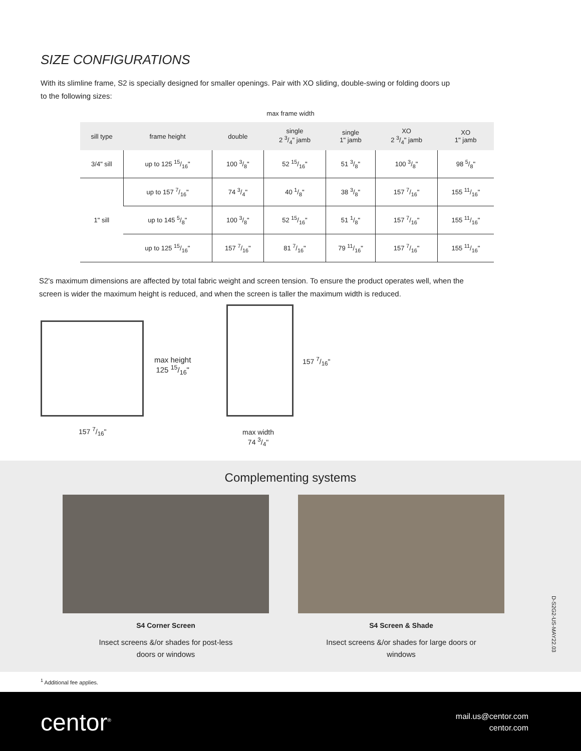SIZE CONFIGURATIONS
With its slimline frame, S2 is specially designed for smaller openings. Pair with XO sliding, double-swing or folding doors up to the following sizes:
max frame width
| sill type | frame height | double | single 2 3/4" jamb | single 1" jamb | XO 2 3/4" jamb | XO 1" jamb |
| --- | --- | --- | --- | --- | --- | --- |
| 3/4" sill | up to 125 15/16" | 100 3/8" | 52 15/16" | 51 3/8" | 100 3/8" | 98 5/8" |
| 1" sill | up to 157 7/16" | 74 3/4" | 40 1/8" | 38 3/8" | 157 7/16" | 155 11/16" |
| | up to 145 5/8" | 100 3/8" | 52 15/16" | 51 1/8" | 157 7/16" | 155 11/16" |
| | up to 125 15/16" | 157 7/16" | 81 7/16" | 79 11/16" | 157 7/16" | 155 11/16" |
S2's maximum dimensions are affected by total fabric weight and screen tension. To ensure the product operates well, when the screen is wider the maximum height is reduced, and when the screen is taller the maximum width is reduced.
max height
125 15/16"
157 7/16"
157 7/16"
max width
74 3/4"
Complementing systems
S4 Corner Screen
Insect screens &/or shades for post-less
doors or windows
S4 Screen & Shade
Insect screens &/or shades for large doors or
windows
D-S2G2-US-MAY22.03
<sup>1</sup> Additional fee applies.
centor<sup>®</sup>
mail.us@centor.com
centor.com